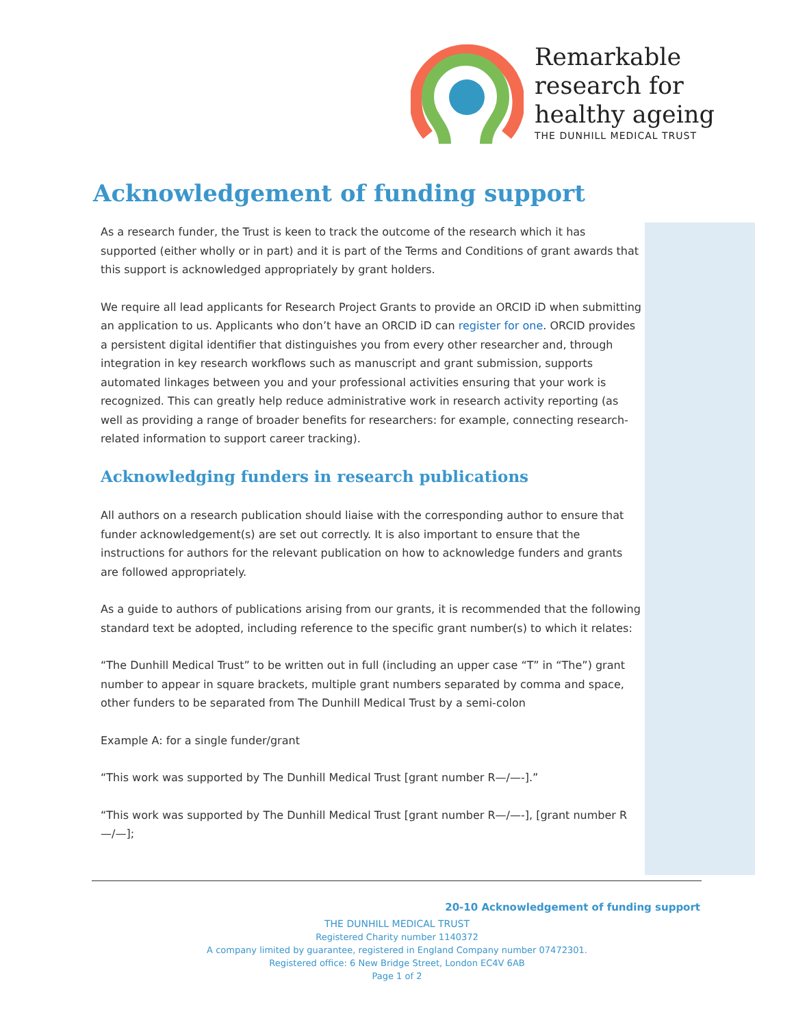Remarkable
research for
healthy ageing
THE DUNHILL MEDICAL TRUST
Acknowledgement of funding support
As a research funder, the Trust is keen to track the outcome of the research which it has supported (either wholly or in part) and it is part of the Terms and Conditions of grant awards that this support is acknowledged appropriately by grant holders.
We require all lead applicants for Research Project Grants to provide an ORCID iD when submitting an application to us. Applicants who don’t have an ORCID iD can register for one. ORCID provides a persistent digital identifier that distinguishes you from every other researcher and, through integration in key research workflows such as manuscript and grant submission, supports automated linkages between you and your professional activities ensuring that your work is recognized. This can greatly help reduce administrative work in research activity reporting (as well as providing a range of broader benefits for researchers: for example, connecting research-related information to support career tracking).
Acknowledging funders in research publications
All authors on a research publication should liaise with the corresponding author to ensure that funder acknowledgement(s) are set out correctly. It is also important to ensure that the instructions for authors for the relevant publication on how to acknowledge funders and grants are followed appropriately.
As a guide to authors of publications arising from our grants, it is recommended that the following standard text be adopted, including reference to the specific grant number(s) to which it relates:
“The Dunhill Medical Trust” to be written out in full (including an upper case “T” in “The”) grant number to appear in square brackets, multiple grant numbers separated by comma and space, other funders to be separated from The Dunhill Medical Trust by a semi-colon
Example A: for a single funder/grant
“This work was supported by The Dunhill Medical Trust [grant number R—/—-].”
“This work was supported by The Dunhill Medical Trust [grant number R—/—-], [grant number R—/—];
20-10 Acknowledgement of funding support
THE DUNHILL MEDICAL TRUST
Registered Charity number 1140372
A company limited by guarantee, registered in England Company number 07472301.
Registered office: 6 New Bridge Street, London EC4V 6AB
Page 1 of 2